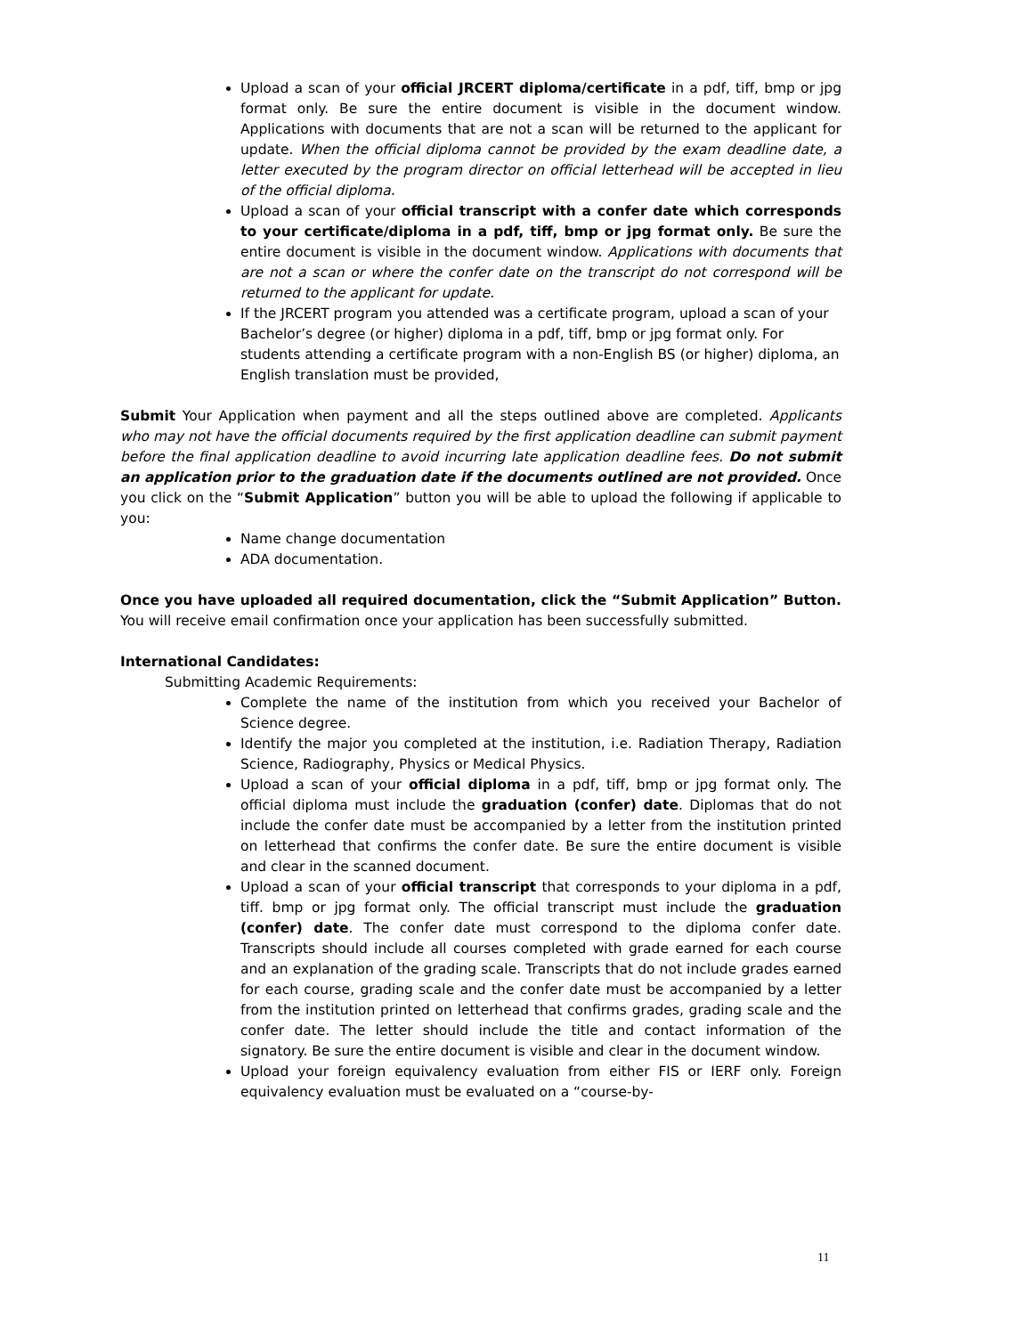Upload a scan of your official JRCERT diploma/certificate in a pdf, tiff, bmp or jpg format only. Be sure the entire document is visible in the document window. Applications with documents that are not a scan will be returned to the applicant for update. When the official diploma cannot be provided by the exam deadline date, a letter executed by the program director on official letterhead will be accepted in lieu of the official diploma.
Upload a scan of your official transcript with a confer date which corresponds to your certificate/diploma in a pdf, tiff, bmp or jpg format only. Be sure the entire document is visible in the document window. Applications with documents that are not a scan or where the confer date on the transcript do not correspond will be returned to the applicant for update.
If the JRCERT program you attended was a certificate program, upload a scan of your Bachelor’s degree (or higher) diploma in a pdf, tiff, bmp or jpg format only. For students attending a certificate program with a non-English BS (or higher) diploma, an English translation must be provided,
Submit Your Application when payment and all the steps outlined above are completed. Applicants who may not have the official documents required by the first application deadline can submit payment before the final application deadline to avoid incurring late application deadline fees. Do not submit an application prior to the graduation date if the documents outlined are not provided. Once you click on the “Submit Application” button you will be able to upload the following if applicable to you:
Name change documentation
ADA documentation.
Once you have uploaded all required documentation, click the “Submit Application” Button. You will receive email confirmation once your application has been successfully submitted.
International Candidates:
Submitting Academic Requirements:
Complete the name of the institution from which you received your Bachelor of Science degree.
Identify the major you completed at the institution, i.e. Radiation Therapy, Radiation Science, Radiography, Physics or Medical Physics.
Upload a scan of your official diploma in a pdf, tiff, bmp or jpg format only. The official diploma must include the graduation (confer) date. Diplomas that do not include the confer date must be accompanied by a letter from the institution printed on letterhead that confirms the confer date. Be sure the entire document is visible and clear in the scanned document.
Upload a scan of your official transcript that corresponds to your diploma in a pdf, tiff. bmp or jpg format only. The official transcript must include the graduation (confer) date. The confer date must correspond to the diploma confer date. Transcripts should include all courses completed with grade earned for each course and an explanation of the grading scale. Transcripts that do not include grades earned for each course, grading scale and the confer date must be accompanied by a letter from the institution printed on letterhead that confirms grades, grading scale and the confer date. The letter should include the title and contact information of the signatory. Be sure the entire document is visible and clear in the document window.
Upload your foreign equivalency evaluation from either FIS or IERF only. Foreign equivalency evaluation must be evaluated on a “course-by-
11